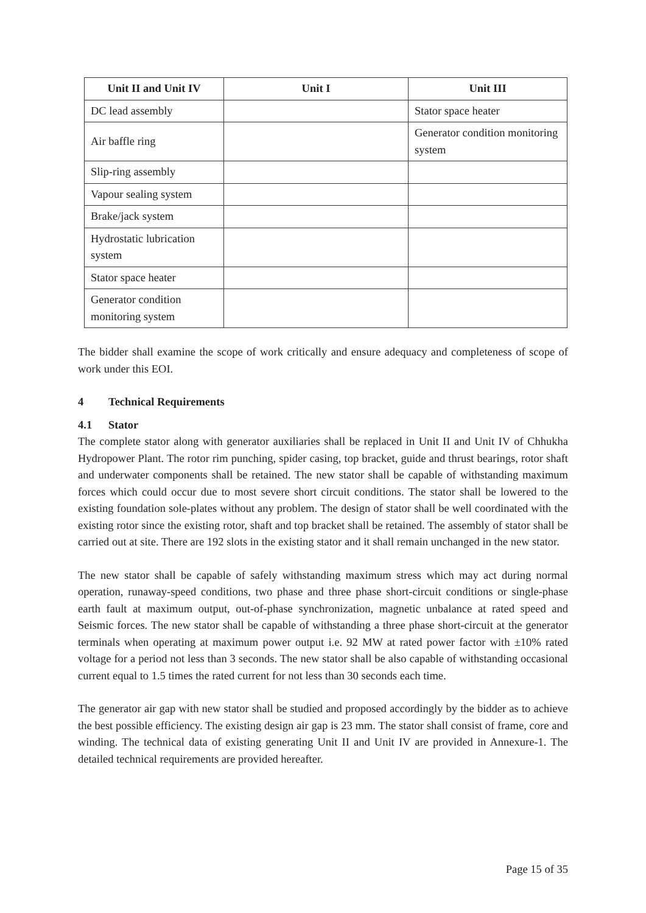| Unit II and Unit IV | Unit I | Unit III |
| --- | --- | --- |
| DC lead assembly | | Stator space heater |
| Air baffle ring | | Generator condition monitoring system |
| Slip-ring assembly | | |
| Vapour sealing system | | |
| Brake/jack system | | |
| Hydrostatic lubrication system | | |
| Stator space heater | | |
| Generator condition monitoring system | | |
The bidder shall examine the scope of work critically and ensure adequacy and completeness of scope of work under this EOI.
4 Technical Requirements
4.1 Stator
The complete stator along with generator auxiliaries shall be replaced in Unit II and Unit IV of Chhukha Hydropower Plant. The rotor rim punching, spider casing, top bracket, guide and thrust bearings, rotor shaft and underwater components shall be retained. The new stator shall be capable of withstanding maximum forces which could occur due to most severe short circuit conditions. The stator shall be lowered to the existing foundation sole-plates without any problem. The design of stator shall be well coordinated with the existing rotor since the existing rotor, shaft and top bracket shall be retained. The assembly of stator shall be carried out at site. There are 192 slots in the existing stator and it shall remain unchanged in the new stator.
The new stator shall be capable of safely withstanding maximum stress which may act during normal operation, runaway-speed conditions, two phase and three phase short-circuit conditions or single-phase earth fault at maximum output, out-of-phase synchronization, magnetic unbalance at rated speed and Seismic forces. The new stator shall be capable of withstanding a three phase short-circuit at the generator terminals when operating at maximum power output i.e. 92 MW at rated power factor with ±10% rated voltage for a period not less than 3 seconds. The new stator shall be also capable of withstanding occasional current equal to 1.5 times the rated current for not less than 30 seconds each time.
The generator air gap with new stator shall be studied and proposed accordingly by the bidder as to achieve the best possible efficiency. The existing design air gap is 23 mm. The stator shall consist of frame, core and winding. The technical data of existing generating Unit II and Unit IV are provided in Annexure-1. The detailed technical requirements are provided hereafter.
Page 15 of 35